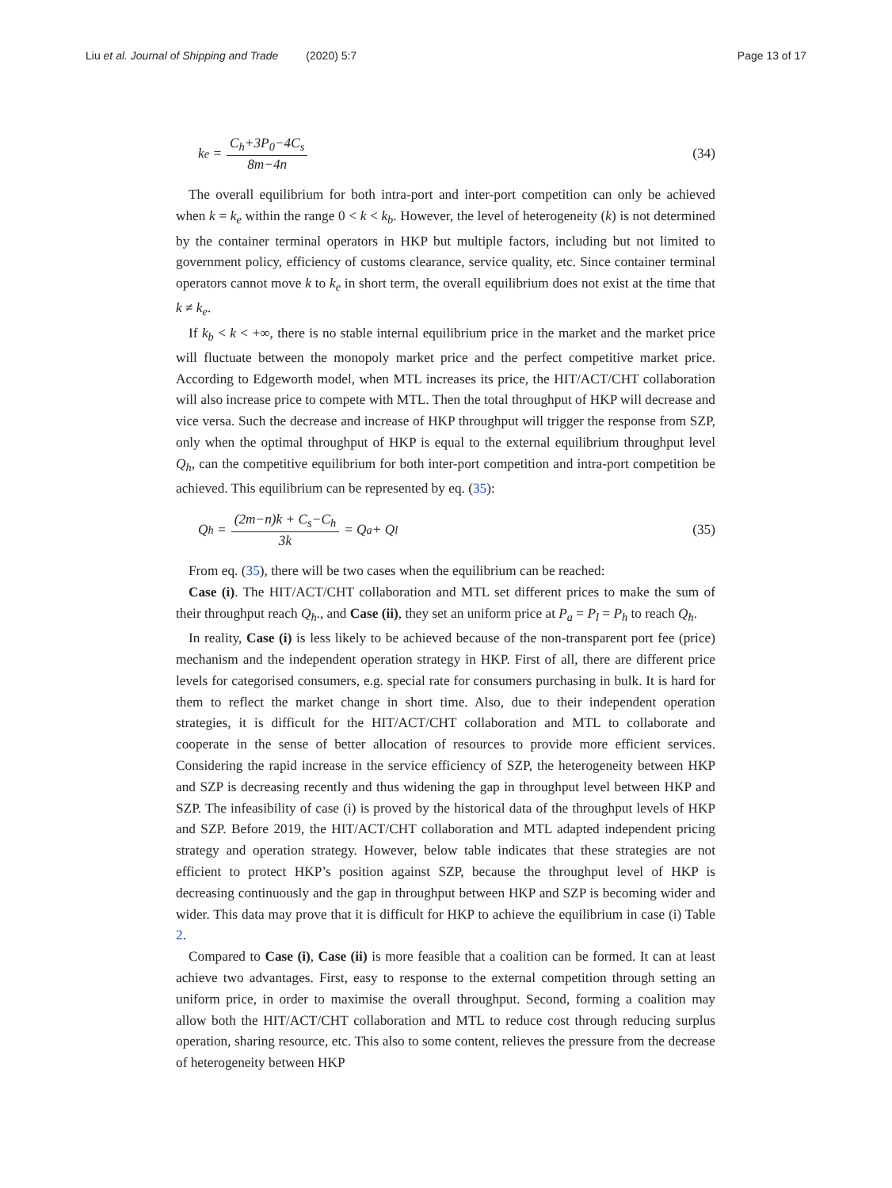Liu et al. Journal of Shipping and Trade (2020) 5:7
Page 13 of 17
k<sub>e</sub> = C<sub>h</sub>+3P<sub>0</sub>−4C<sub>s</sub> 8m−4n
(34)
The overall equilibrium for both intra-port and inter-port competition can only be achieved when k = k<sub>e</sub> within the range 0 < k < k<sub>b</sub>. However, the level of heterogeneity (k) is not determined by the container terminal operators in HKP but multiple factors, including but not limited to government policy, efficiency of customs clearance, service quality, etc. Since container terminal operators cannot move k to k<sub>e</sub> in short term, the overall equilibrium does not exist at the time that k ≠ k<sub>e</sub>.
If k<sub>b</sub> < k < +∞, there is no stable internal equilibrium price in the market and the market price will fluctuate between the monopoly market price and the perfect competitive market price. According to Edgeworth model, when MTL increases its price, the HIT/ACT/CHT collaboration will also increase price to compete with MTL. Then the total throughput of HKP will decrease and vice versa. Such the decrease and increase of HKP throughput will trigger the response from SZP, only when the optimal throughput of HKP is equal to the external equilibrium throughput level Q<sub>h</sub>, can the competitive equilibrium for both inter-port competition and intra-port competition be achieved. This equilibrium can be represented by eq. (35):
Q<sub>h</sub> = (2m−n)k + C<sub>s</sub>−C<sub>h</sub> 3k = Q<sub>a</sub> + Q<sub>l</sub>
(35)
From eq. (35), there will be two cases when the equilibrium can be reached:
Case (i). The HIT/ACT/CHT collaboration and MTL set different prices to make the sum of their throughput reach Q<sub>h</sub>., and Case (ii), they set an uniform price at P<sub>a</sub> = P<sub>l</sub> = P<sub>h</sub> to reach Q<sub>h</sub>.
In reality, Case (i) is less likely to be achieved because of the non-transparent port fee (price) mechanism and the independent operation strategy in HKP. First of all, there are different price levels for categorised consumers, e.g. special rate for consumers purchasing in bulk. It is hard for them to reflect the market change in short time. Also, due to their independent operation strategies, it is difficult for the HIT/ACT/CHT collaboration and MTL to collaborate and cooperate in the sense of better allocation of resources to provide more efficient services. Considering the rapid increase in the service efficiency of SZP, the heterogeneity between HKP and SZP is decreasing recently and thus widening the gap in throughput level between HKP and SZP. The infeasibility of case (i) is proved by the historical data of the throughput levels of HKP and SZP. Before 2019, the HIT/ACT/CHT collaboration and MTL adapted independent pricing strategy and operation strategy. However, below table indicates that these strategies are not efficient to protect HKP’s position against SZP, because the throughput level of HKP is decreasing continuously and the gap in throughput between HKP and SZP is becoming wider and wider. This data may prove that it is difficult for HKP to achieve the equilibrium in case (i) Table 2.
Compared to Case (i), Case (ii) is more feasible that a coalition can be formed. It can at least achieve two advantages. First, easy to response to the external competition through setting an uniform price, in order to maximise the overall throughput. Second, forming a coalition may allow both the HIT/ACT/CHT collaboration and MTL to reduce cost through reducing surplus operation, sharing resource, etc. This also to some content, relieves the pressure from the decrease of heterogeneity between HKP